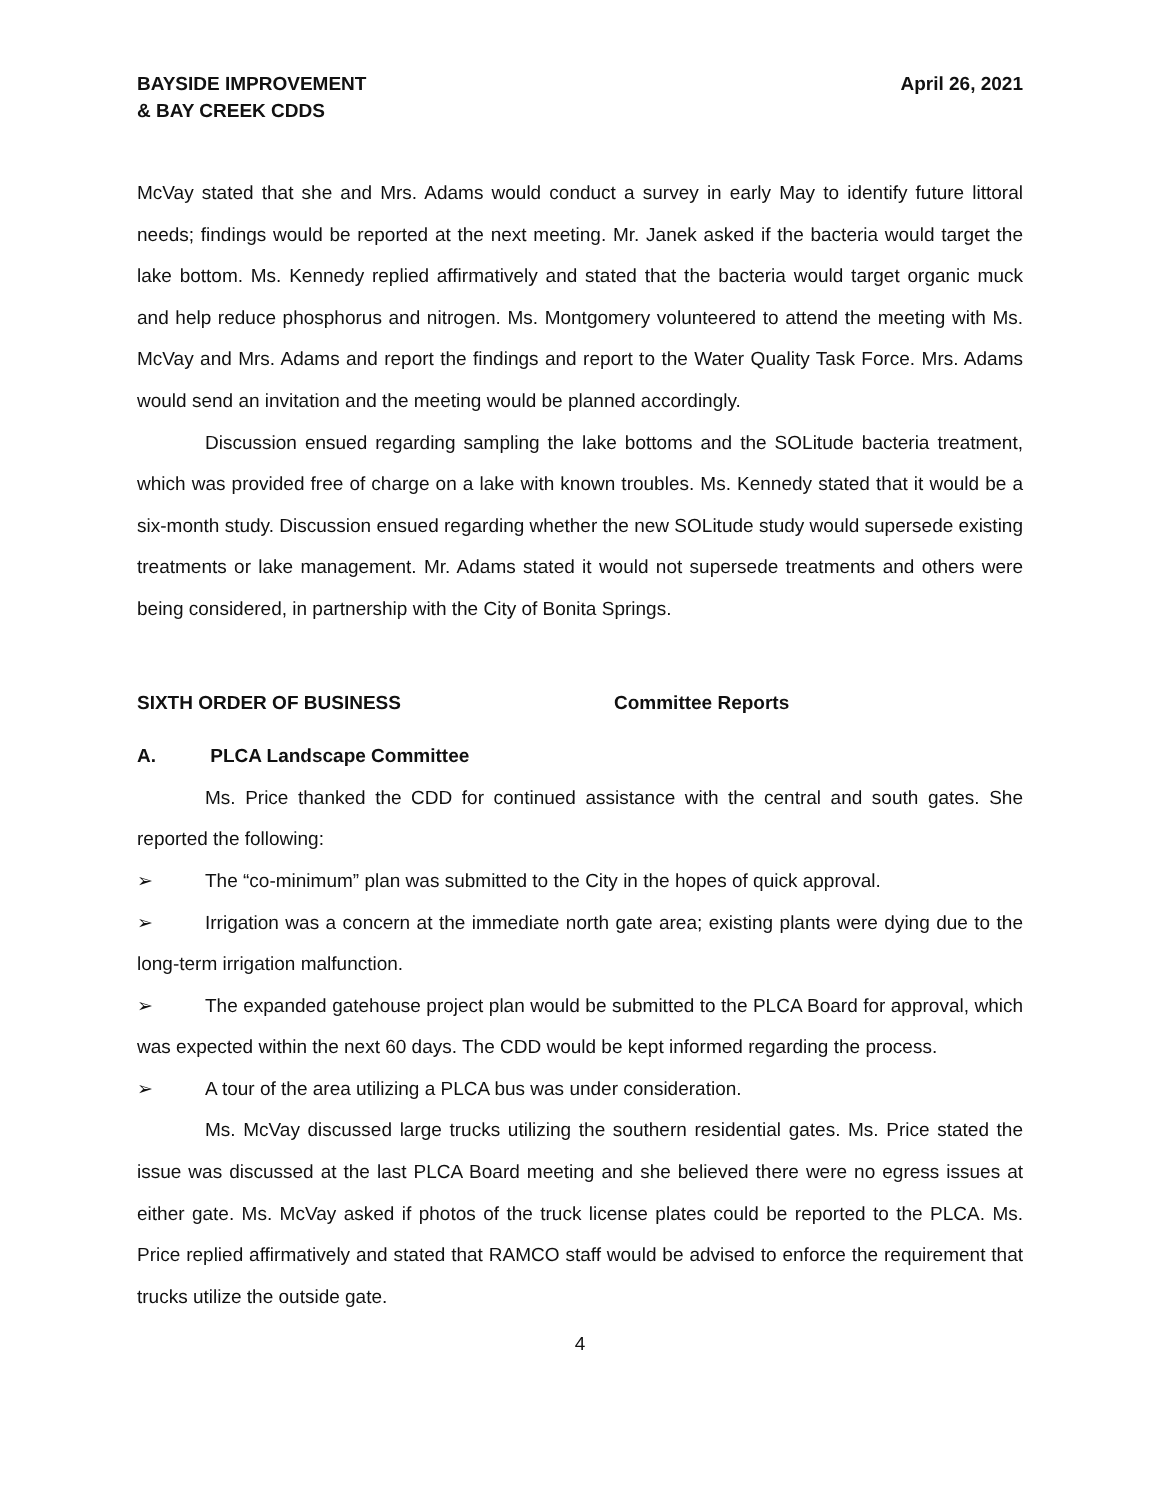BAYSIDE IMPROVEMENT
& BAY CREEK CDDS
April 26, 2021
McVay stated that she and Mrs. Adams would conduct a survey in early May to identify future littoral needs; findings would be reported at the next meeting. Mr. Janek asked if the bacteria would target the lake bottom. Ms. Kennedy replied affirmatively and stated that the bacteria would target organic muck and help reduce phosphorus and nitrogen. Ms. Montgomery volunteered to attend the meeting with Ms. McVay and Mrs. Adams and report the findings and report to the Water Quality Task Force. Mrs. Adams would send an invitation and the meeting would be planned accordingly.
Discussion ensued regarding sampling the lake bottoms and the SOLitude bacteria treatment, which was provided free of charge on a lake with known troubles. Ms. Kennedy stated that it would be a six-month study. Discussion ensued regarding whether the new SOLitude study would supersede existing treatments or lake management. Mr. Adams stated it would not supersede treatments and others were being considered, in partnership with the City of Bonita Springs.
SIXTH ORDER OF BUSINESS Committee Reports
A. PLCA Landscape Committee
Ms. Price thanked the CDD for continued assistance with the central and south gates. She reported the following:
➢ The “co-minimum” plan was submitted to the City in the hopes of quick approval.
➢ Irrigation was a concern at the immediate north gate area; existing plants were dying due to the long-term irrigation malfunction.
➢ The expanded gatehouse project plan would be submitted to the PLCA Board for approval, which was expected within the next 60 days. The CDD would be kept informed regarding the process.
➢ A tour of the area utilizing a PLCA bus was under consideration.
Ms. McVay discussed large trucks utilizing the southern residential gates. Ms. Price stated the issue was discussed at the last PLCA Board meeting and she believed there were no egress issues at either gate. Ms. McVay asked if photos of the truck license plates could be reported to the PLCA. Ms. Price replied affirmatively and stated that RAMCO staff would be advised to enforce the requirement that trucks utilize the outside gate.
4